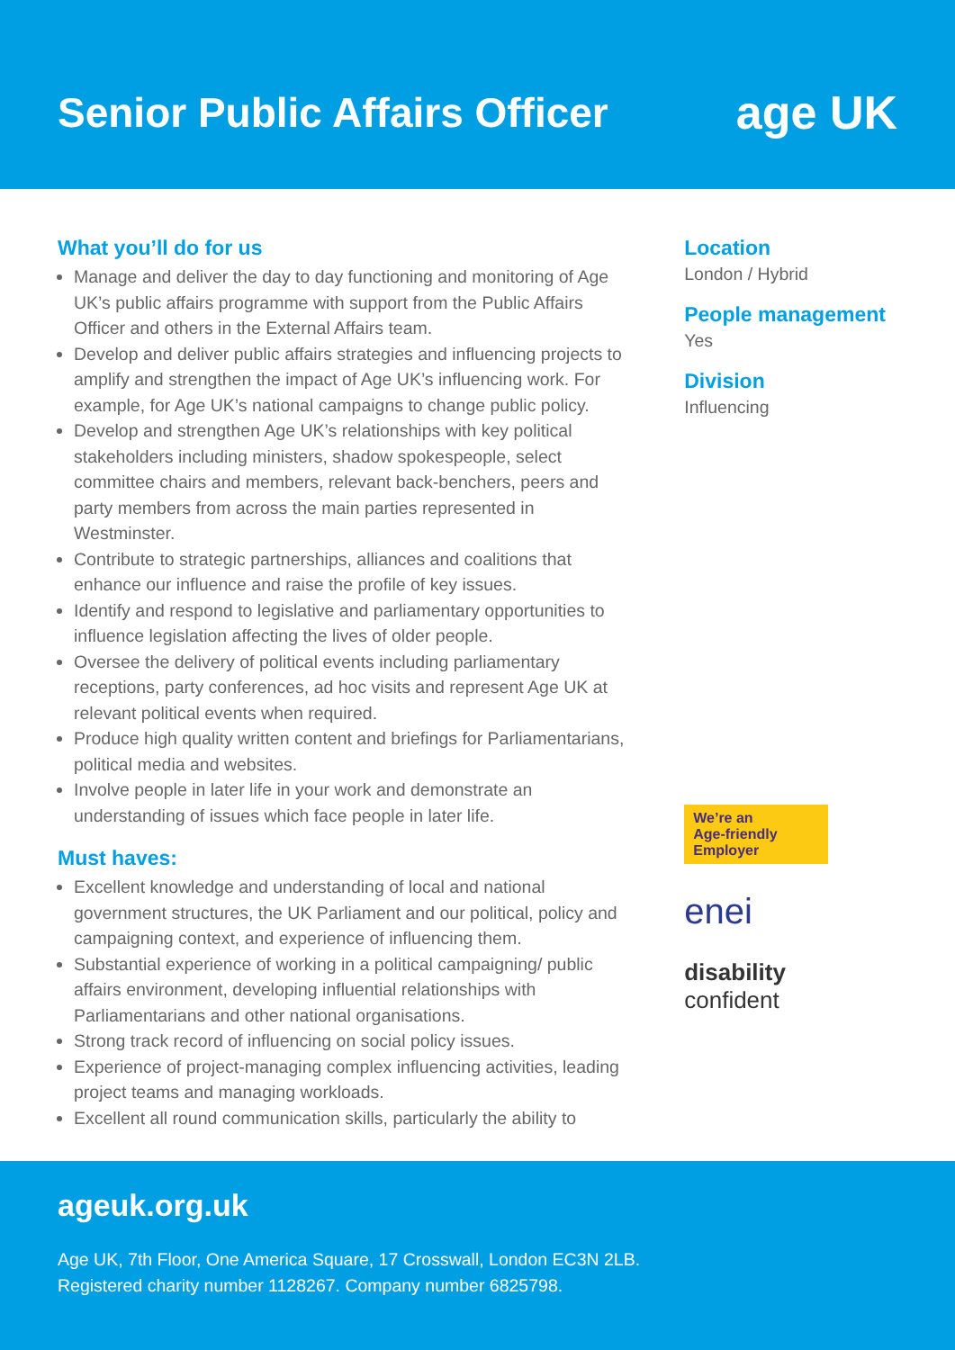Senior Public Affairs Officer age UK
What you’ll do for us
Manage and deliver the day to day functioning and monitoring of Age UK’s public affairs programme with support from the Public Affairs Officer and others in the External Affairs team.
Develop and deliver public affairs strategies and influencing projects to amplify and strengthen the impact of Age UK’s influencing work. For example, for Age UK’s national campaigns to change public policy.
Develop and strengthen Age UK’s relationships with key political stakeholders including ministers, shadow spokespeople, select committee chairs and members, relevant back-benchers, peers and party members from across the main parties represented in Westminster.
Contribute to strategic partnerships, alliances and coalitions that enhance our influence and raise the profile of key issues.
Identify and respond to legislative and parliamentary opportunities to influence legislation affecting the lives of older people.
Oversee the delivery of political events including parliamentary receptions, party conferences, ad hoc visits and represent Age UK at relevant political events when required.
Produce high quality written content and briefings for Parliamentarians, political media and websites.
Involve people in later life in your work and demonstrate an understanding of issues which face people in later life.
Must haves:
Excellent knowledge and understanding of local and national government structures, the UK Parliament and our political, policy and campaigning context, and experience of influencing them.
Substantial experience of working in a political campaigning/ public affairs environment, developing influential relationships with Parliamentarians and other national organisations.
Strong track record of influencing on social policy issues.
Experience of project-managing complex influencing activities, leading project teams and managing workloads.
Excellent all round communication skills, particularly the ability to
Location
London / Hybrid
People management
Yes
Division
Influencing
We’re an
Age-friendly
Employer
enei
disability
confident
ageuk.org.uk
Age UK, 7th Floor, One America Square, 17 Crosswall, London EC3N 2LB.
Registered charity number 1128267. Company number 6825798.